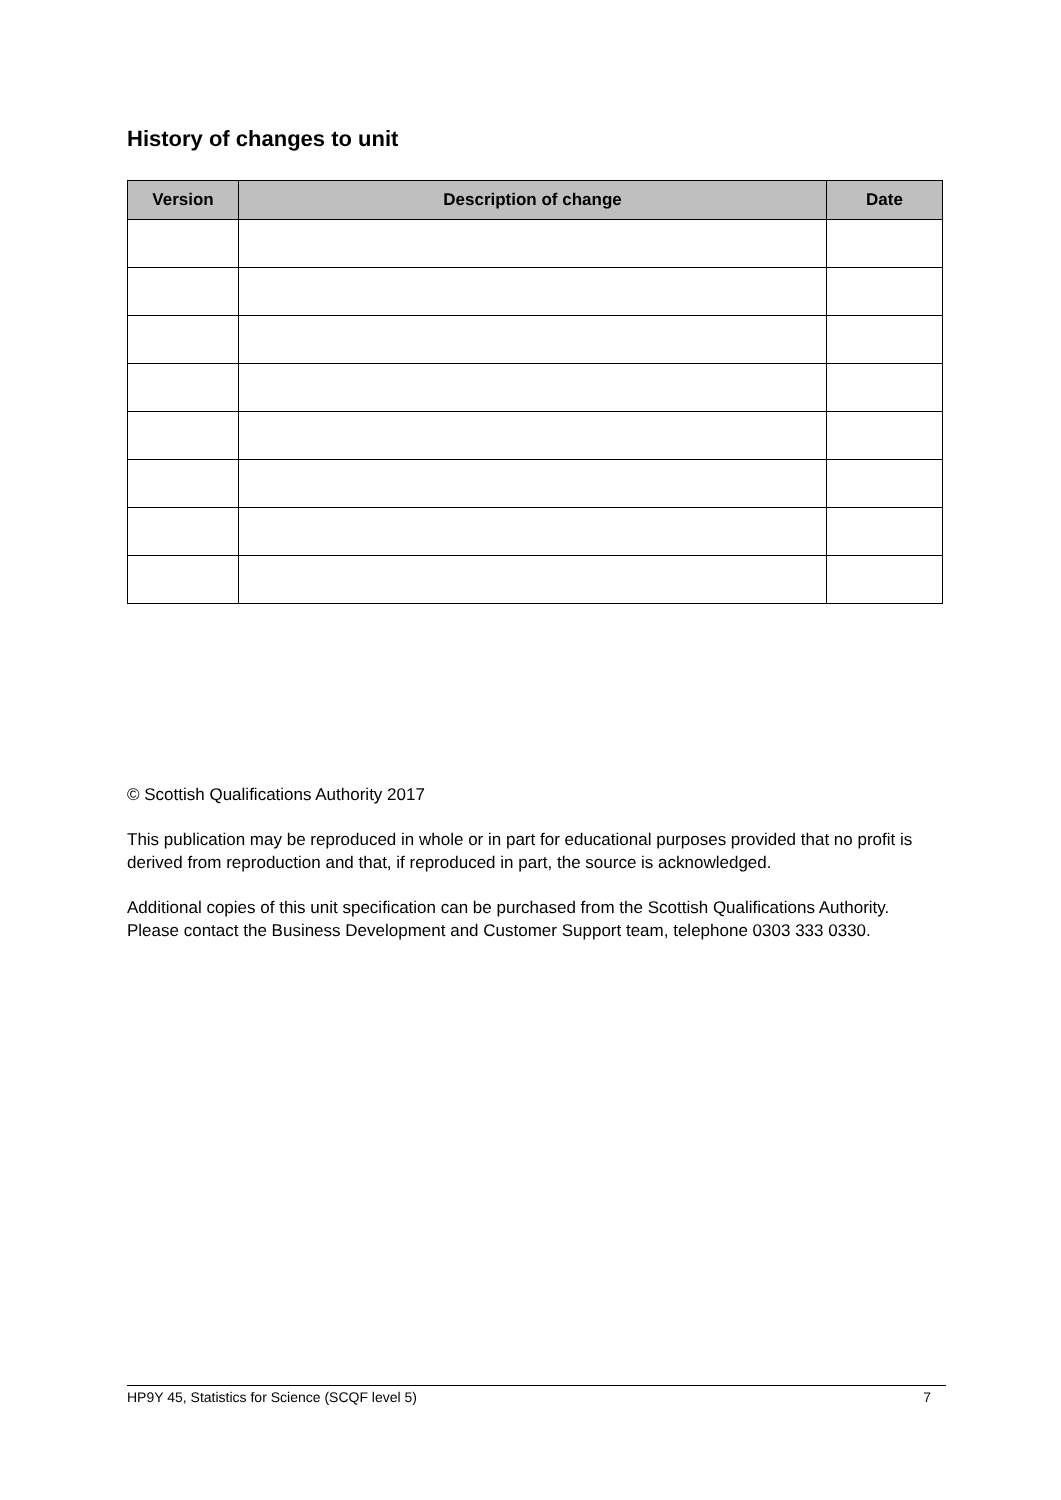History of changes to unit
| Version | Description of change | Date |
| --- | --- | --- |
© Scottish Qualifications Authority 2017
This publication may be reproduced in whole or in part for educational purposes provided that no profit is derived from reproduction and that, if reproduced in part, the source is acknowledged.
Additional copies of this unit specification can be purchased from the Scottish Qualifications Authority. Please contact the Business Development and Customer Support team, telephone 0303 333 0330.
HP9Y 45, Statistics for Science (SCQF level 5) 7